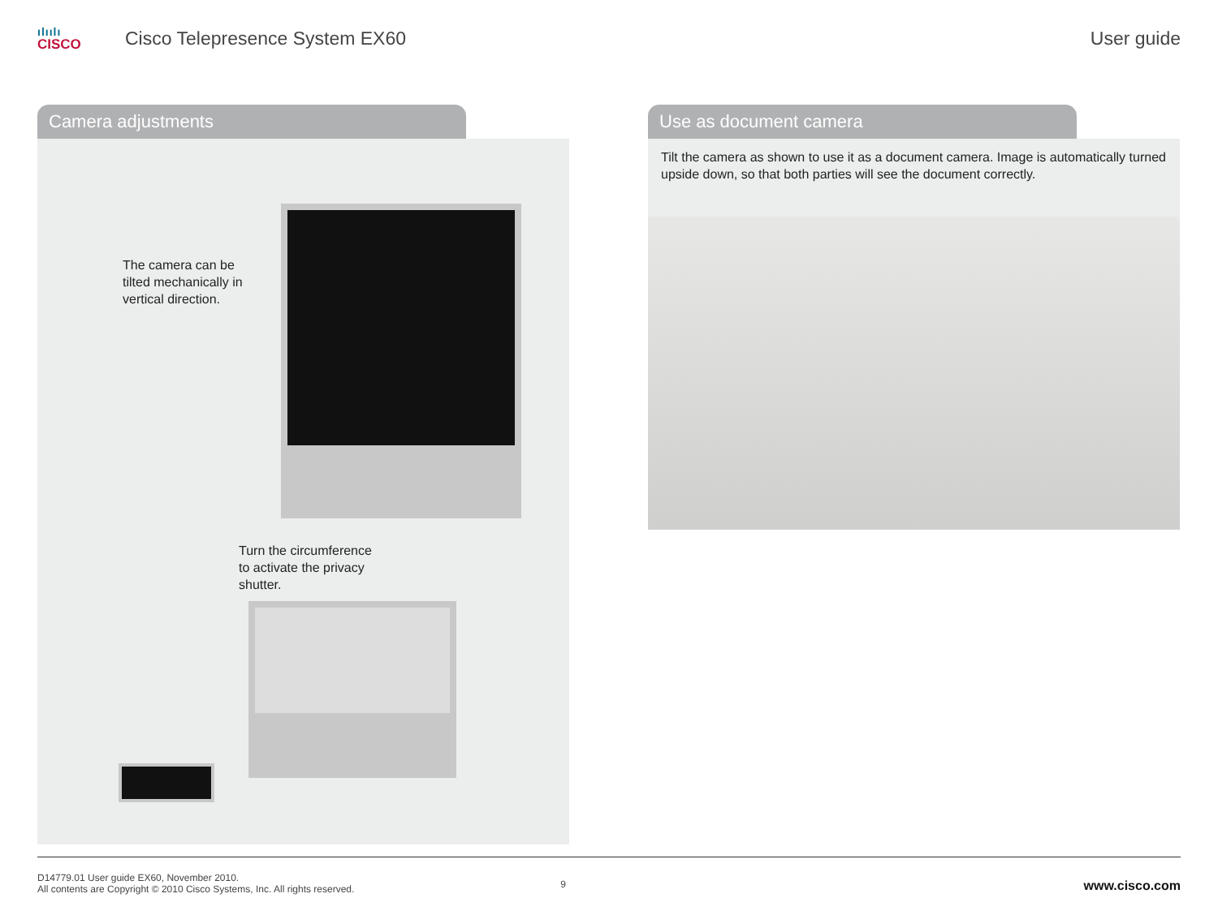ılıılı
CISCO
Cisco Telepresence System EX60 User guide
Camera adjustments
The camera can be
tilted mechanically in
vertical direction.
Turn the circumference
to activate the privacy
shutter.
Use as document camera
Tilt the camera as shown to use it as a document camera. Image is automatically turned upside down, so that both parties will see the document correctly.
D14779.01 User guide EX60, November 2010.
All contents are Copyright © 2010 Cisco Systems, Inc. All rights reserved.
9
www.cisco.com